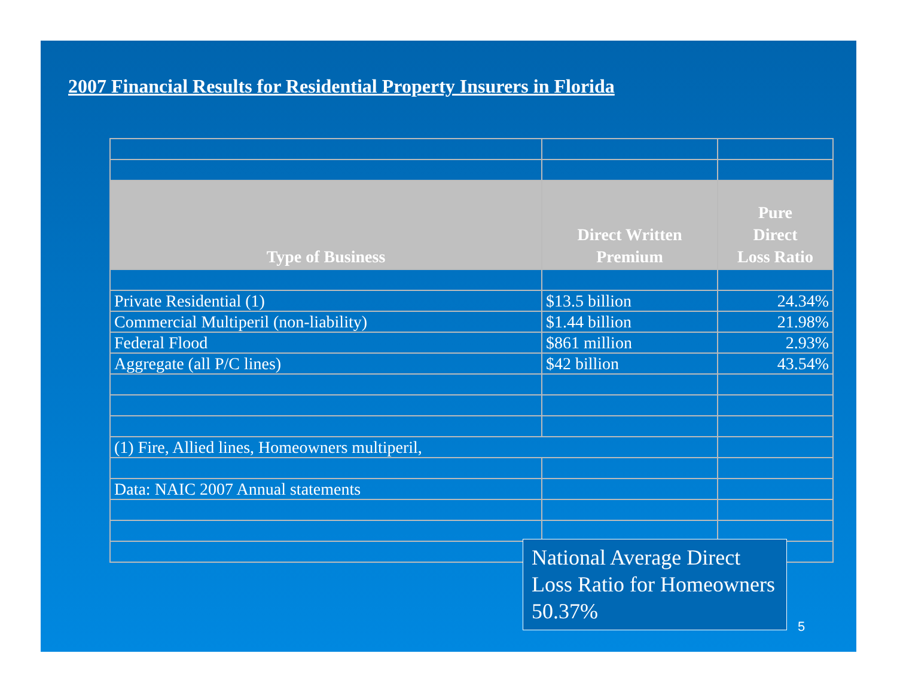2007 Financial Results for Residential Property Insurers in Florida
| Type of Business | Direct Written Premium | Pure Direct Loss Ratio |
| --- | --- | --- |
| Private Residential (1) | $13.5 billion | 24.34% |
| Commercial Multiperil (non-liability) | $1.44 billion | 21.98% |
| Federal Flood | $861 million | 2.93% |
| Aggregate (all P/C lines) | $42 billion | 43.54% |
| (1) Fire, Allied lines, Homeowners multiperil, | | |
| Data: NAIC 2007 Annual statements | | |
National Average Direct Loss Ratio for Homeowners 50.37%
5